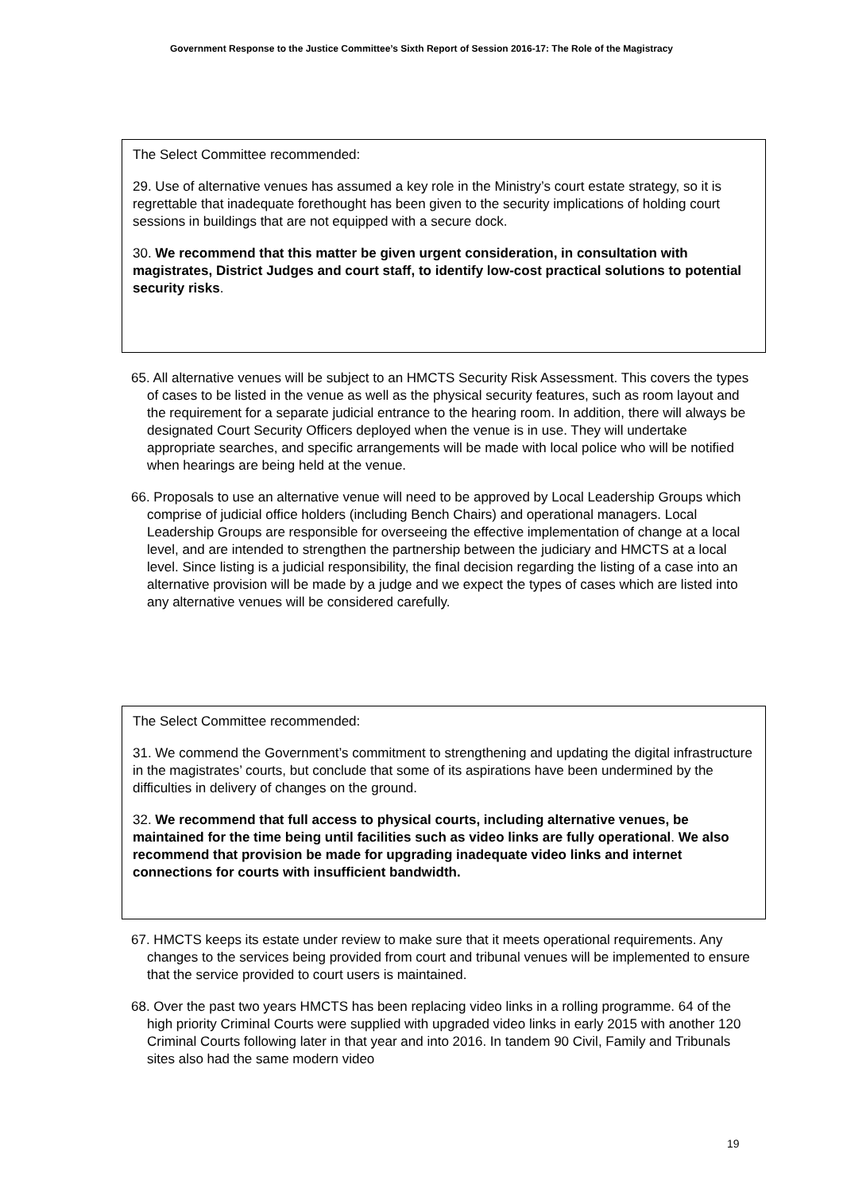Government Response to the Justice Committee’s Sixth Report of Session 2016-17: The Role of the Magistracy
The Select Committee recommended:
29. Use of alternative venues has assumed a key role in the Ministry’s court estate strategy, so it is regrettable that inadequate forethought has been given to the security implications of holding court sessions in buildings that are not equipped with a secure dock.
30. We recommend that this matter be given urgent consideration, in consultation with magistrates, District Judges and court staff, to identify low-cost practical solutions to potential security risks.
65. All alternative venues will be subject to an HMCTS Security Risk Assessment. This covers the types of cases to be listed in the venue as well as the physical security features, such as room layout and the requirement for a separate judicial entrance to the hearing room. In addition, there will always be designated Court Security Officers deployed when the venue is in use. They will undertake appropriate searches, and specific arrangements will be made with local police who will be notified when hearings are being held at the venue.
66. Proposals to use an alternative venue will need to be approved by Local Leadership Groups which comprise of judicial office holders (including Bench Chairs) and operational managers. Local Leadership Groups are responsible for overseeing the effective implementation of change at a local level, and are intended to strengthen the partnership between the judiciary and HMCTS at a local level. Since listing is a judicial responsibility, the final decision regarding the listing of a case into an alternative provision will be made by a judge and we expect the types of cases which are listed into any alternative venues will be considered carefully.
The Select Committee recommended:
31. We commend the Government’s commitment to strengthening and updating the digital infrastructure in the magistrates’ courts, but conclude that some of its aspirations have been undermined by the difficulties in delivery of changes on the ground.
32. We recommend that full access to physical courts, including alternative venues, be maintained for the time being until facilities such as video links are fully operational. We also recommend that provision be made for upgrading inadequate video links and internet connections for courts with insufficient bandwidth.
67. HMCTS keeps its estate under review to make sure that it meets operational requirements. Any changes to the services being provided from court and tribunal venues will be implemented to ensure that the service provided to court users is maintained.
68. Over the past two years HMCTS has been replacing video links in a rolling programme. 64 of the high priority Criminal Courts were supplied with upgraded video links in early 2015 with another 120 Criminal Courts following later in that year and into 2016. In tandem 90 Civil, Family and Tribunals sites also had the same modern video
19